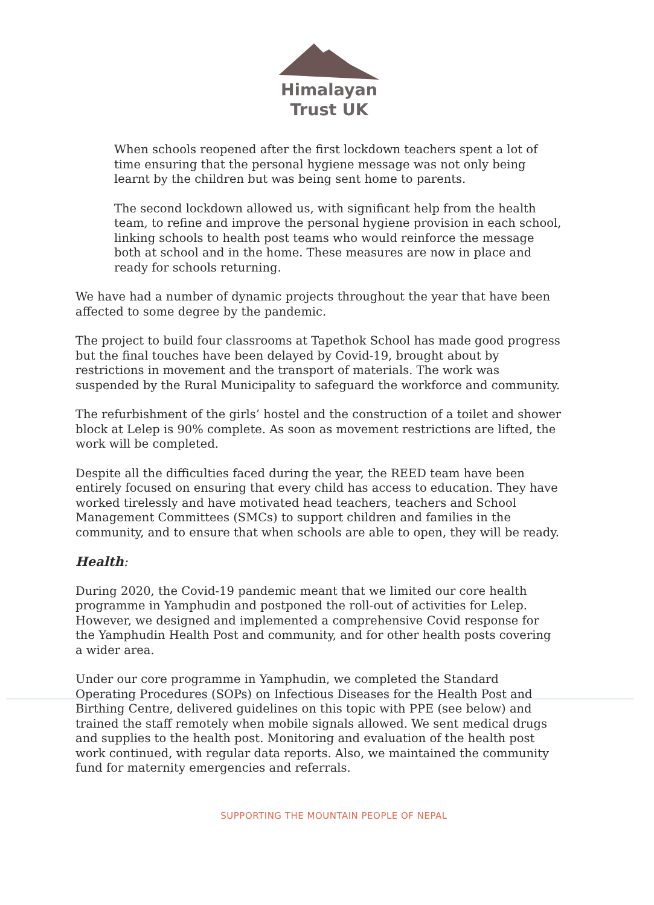Himalayan
Trust UK
When schools reopened after the first lockdown teachers spent a lot of time ensuring that the personal hygiene message was not only being learnt by the children but was being sent home to parents.
The second lockdown allowed us, with significant help from the health team, to refine and improve the personal hygiene provision in each school, linking schools to health post teams who would reinforce the message both at school and in the home. These measures are now in place and ready for schools returning.
We have had a number of dynamic projects throughout the year that have been affected to some degree by the pandemic.
The project to build four classrooms at Tapethok School has made good progress but the final touches have been delayed by Covid-19, brought about by restrictions in movement and the transport of materials. The work was suspended by the Rural Municipality to safeguard the workforce and community.
The refurbishment of the girls’ hostel and the construction of a toilet and shower block at Lelep is 90% complete. As soon as movement restrictions are lifted, the work will be completed.
Despite all the difficulties faced during the year, the REED team have been entirely focused on ensuring that every child has access to education. They have worked tirelessly and have motivated head teachers, teachers and School Management Committees (SMCs) to support children and families in the community, and to ensure that when schools are able to open, they will be ready.
Health:
During 2020, the Covid-19 pandemic meant that we limited our core health programme in Yamphudin and postponed the roll-out of activities for Lelep. However, we designed and implemented a comprehensive Covid response for the Yamphudin Health Post and community, and for other health posts covering a wider area.
Under our core programme in Yamphudin, we completed the Standard Operating Procedures (SOPs) on Infectious Diseases for the Health Post and Birthing Centre, delivered guidelines on this topic with PPE (see below) and trained the staff remotely when mobile signals allowed. We sent medical drugs and supplies to the health post. Monitoring and evaluation of the health post work continued, with regular data reports. Also, we maintained the community fund for maternity emergencies and referrals.
SUPPORTING THE MOUNTAIN PEOPLE OF NEPAL